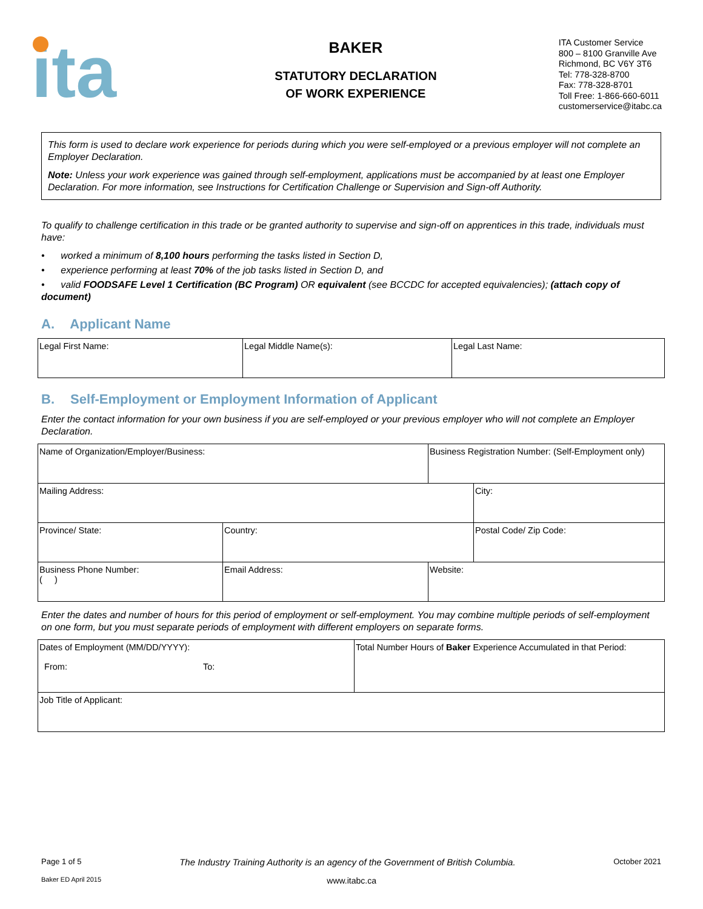ita
BAKER
STATUTORY DECLARATION
OF WORK EXPERIENCE
ITA Customer Service
800 – 8100 Granville Ave
Richmond, BC V6Y 3T6
Tel: 778-328-8700
Fax: 778-328-8701
Toll Free: 1-866-660-6011
customerservice@itabc.ca
This form is used to declare work experience for periods during which you were self-employed or a previous employer will not complete an Employer Declaration.
Note: Unless your work experience was gained through self-employment, applications must be accompanied by at least one Employer Declaration. For more information, see Instructions for Certification Challenge or Supervision and Sign-off Authority.
To qualify to challenge certification in this trade or be granted authority to supervise and sign-off on apprentices in this trade, individuals must have:
• worked a minimum of 8,100 hours performing the tasks listed in Section D,
• experience performing at least 70% of the job tasks listed in Section D, and
• valid FOODSAFE Level 1 Certification (BC Program) OR equivalent (see BCCDC for accepted equivalencies); (attach copy of document)
A. Applicant Name
| Legal First Name: | Legal Middle Name(s): | Legal Last Name: |
B. Self-Employment or Employment Information of Applicant
Enter the contact information for your own business if you are self-employed or your previous employer who will not complete an Employer Declaration.
| Name of Organization/Employer/Business: | | | Business Registration Number: (Self-Employment only) | |
| Mailing Address: | | | | City: |
| Province/ State: | Country: | | | Postal Code/ Zip Code: |
| Business Phone Number: ( ) | Email Address: | Website: | | |
Enter the dates and number of hours for this period of employment or self-employment. You may combine multiple periods of self-employment on one form, but you must separate periods of employment with different employers on separate forms.
| Dates of Employment (MM/DD/YYYY): From: To: | Total Number Hours of Baker Experience Accumulated in that Period: |
| Job Title of Applicant: | |
Page 1 of 5 The Industry Training Authority is an agency of the Government of British Columbia. October 2021
Baker ED April 2015 www.itabc.ca